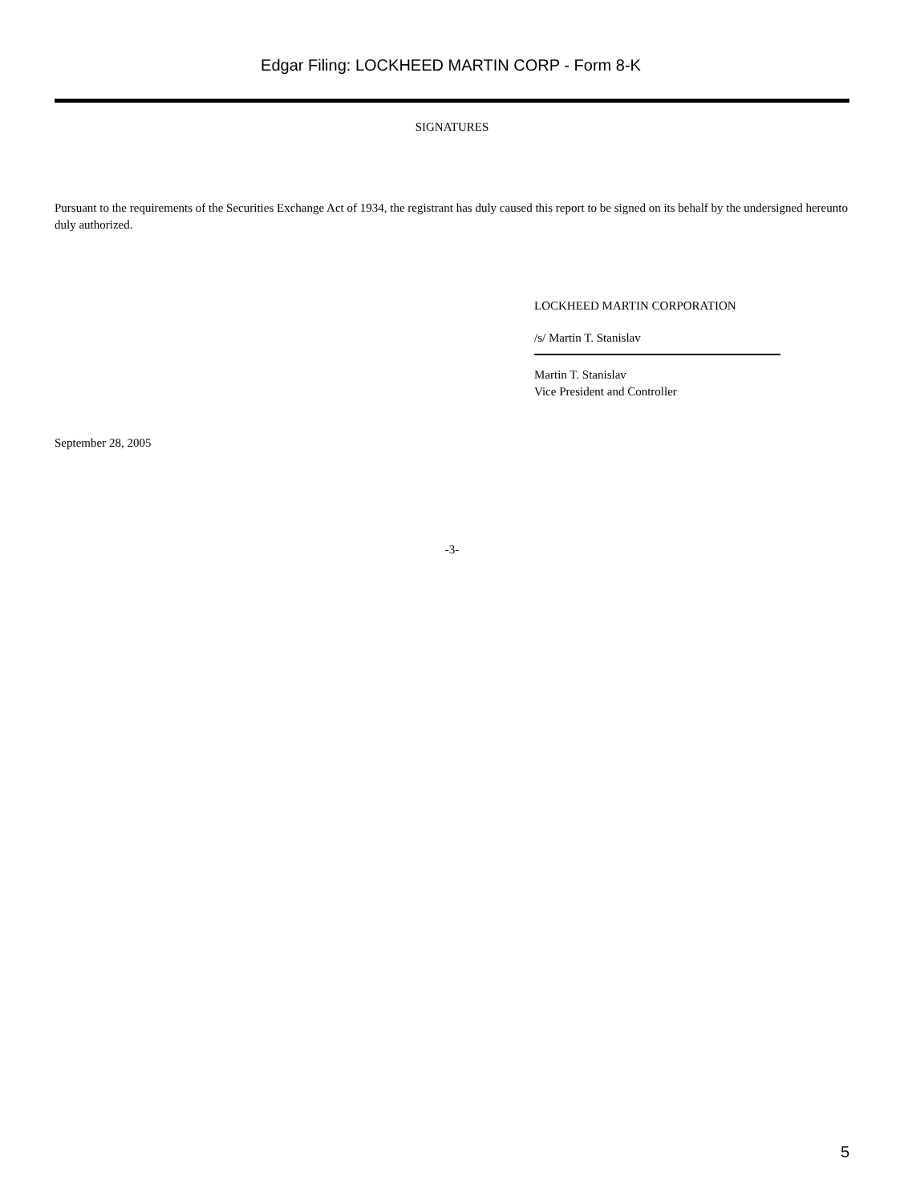Edgar Filing: LOCKHEED MARTIN CORP - Form 8-K
SIGNATURES
Pursuant to the requirements of the Securities Exchange Act of 1934, the registrant has duly caused this report to be signed on its behalf by the undersigned hereunto duly authorized.
LOCKHEED MARTIN CORPORATION
/s/ Martin T. Stanislav
Martin T. Stanislav
Vice President and Controller
September 28, 2005
-3-
5